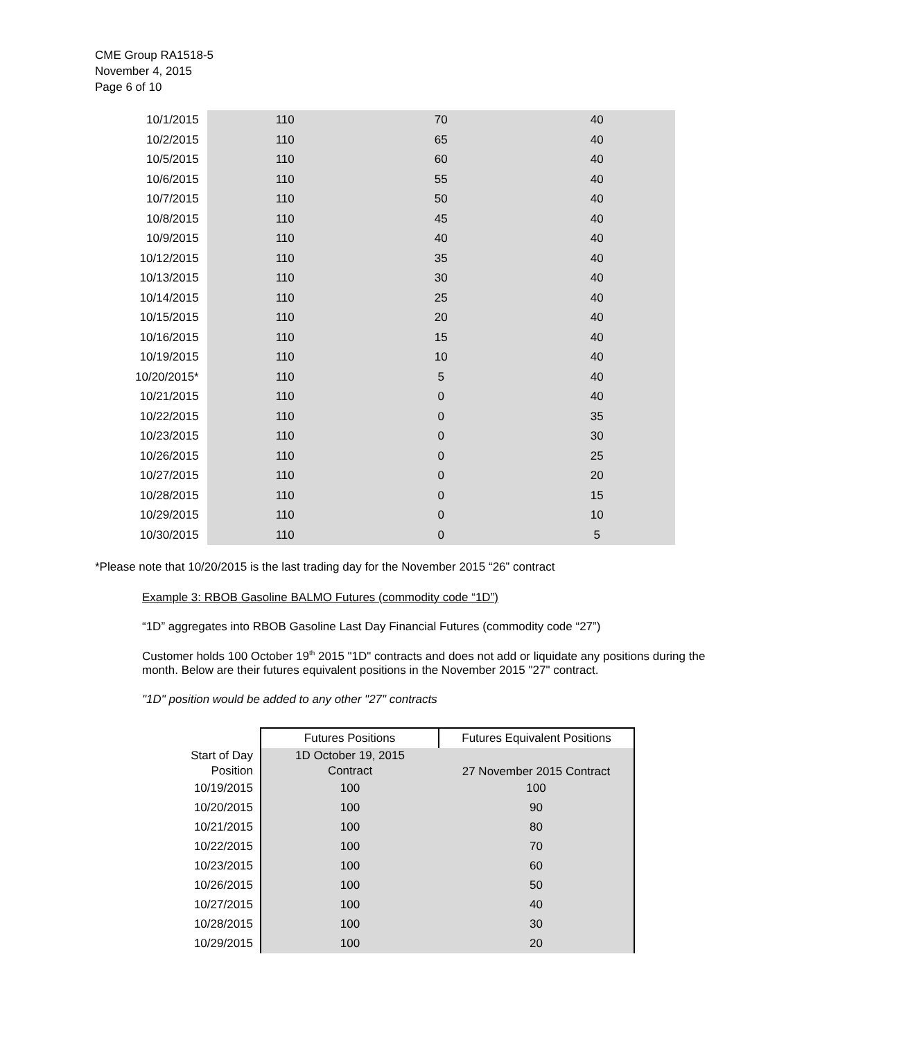CME Group RA1518-5
November 4, 2015
Page 6 of 10
| 10/1/2015 | 110 | 70 | 40 |
| 10/2/2015 | 110 | 65 | 40 |
| 10/5/2015 | 110 | 60 | 40 |
| 10/6/2015 | 110 | 55 | 40 |
| 10/7/2015 | 110 | 50 | 40 |
| 10/8/2015 | 110 | 45 | 40 |
| 10/9/2015 | 110 | 40 | 40 |
| 10/12/2015 | 110 | 35 | 40 |
| 10/13/2015 | 110 | 30 | 40 |
| 10/14/2015 | 110 | 25 | 40 |
| 10/15/2015 | 110 | 20 | 40 |
| 10/16/2015 | 110 | 15 | 40 |
| 10/19/2015 | 110 | 10 | 40 |
| 10/20/2015* | 110 | 5 | 40 |
| 10/21/2015 | 110 | 0 | 40 |
| 10/22/2015 | 110 | 0 | 35 |
| 10/23/2015 | 110 | 0 | 30 |
| 10/26/2015 | 110 | 0 | 25 |
| 10/27/2015 | 110 | 0 | 20 |
| 10/28/2015 | 110 | 0 | 15 |
| 10/29/2015 | 110 | 0 | 10 |
| 10/30/2015 | 110 | 0 | 5 |
*Please note that 10/20/2015 is the last trading day for the November 2015 “26” contract
Example 3: RBOB Gasoline BALMO Futures (commodity code “1D”)
“1D” aggregates into RBOB Gasoline Last Day Financial Futures (commodity code “27”)
Customer holds 100 October 19<sup>th</sup> 2015 "1D" contracts and does not add or liquidate any positions during the month. Below are their futures equivalent positions in the November 2015 "27" contract.
"1D" position would be added to any other "27" contracts
| | Futures Positions | Futures Equivalent Positions |
| --- | --- | --- |
| Start of Day Position | 1D October 19, 2015 Contract | 27 November 2015 Contract |
| 10/19/2015 | 100 | 100 |
| 10/20/2015 | 100 | 90 |
| 10/21/2015 | 100 | 80 |
| 10/22/2015 | 100 | 70 |
| 10/23/2015 | 100 | 60 |
| 10/26/2015 | 100 | 50 |
| 10/27/2015 | 100 | 40 |
| 10/28/2015 | 100 | 30 |
| 10/29/2015 | 100 | 20 |